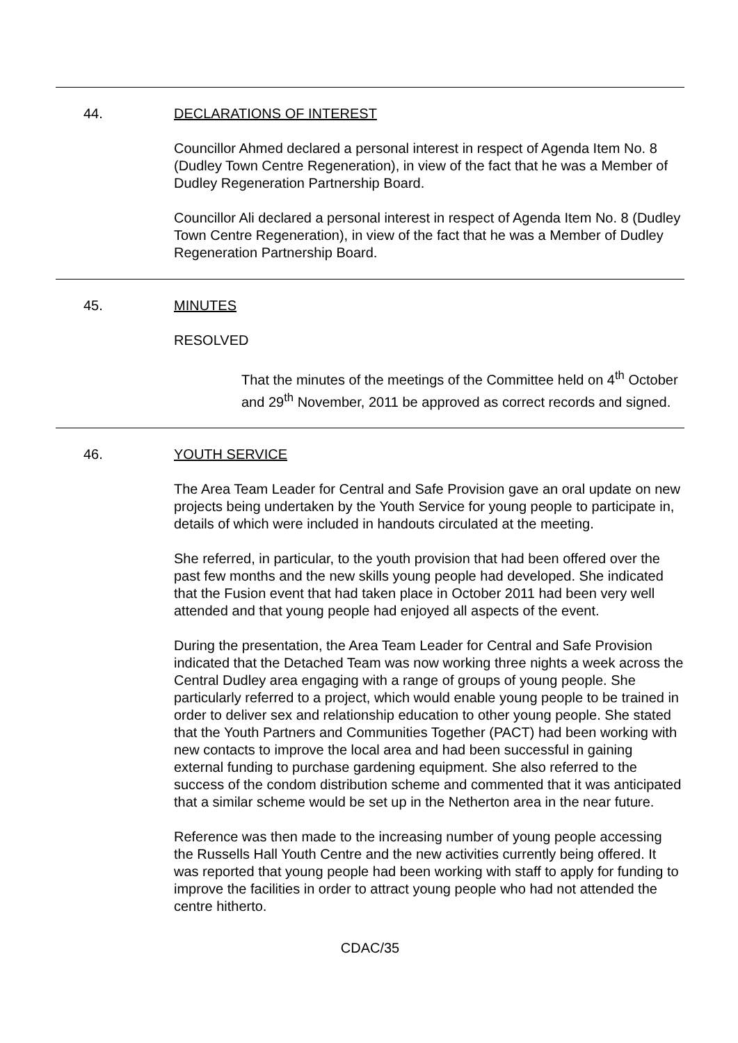44. DECLARATIONS OF INTEREST
Councillor Ahmed declared a personal interest in respect of Agenda Item No. 8 (Dudley Town Centre Regeneration), in view of the fact that he was a Member of Dudley Regeneration Partnership Board.
Councillor Ali declared a personal interest in respect of Agenda Item No. 8 (Dudley Town Centre Regeneration), in view of the fact that he was a Member of Dudley Regeneration Partnership Board.
45. MINUTES
RESOLVED
That the minutes of the meetings of the Committee held on 4<sup>th</sup> October and 29<sup>th</sup> November, 2011 be approved as correct records and signed.
46. YOUTH SERVICE
The Area Team Leader for Central and Safe Provision gave an oral update on new projects being undertaken by the Youth Service for young people to participate in, details of which were included in handouts circulated at the meeting.
She referred, in particular, to the youth provision that had been offered over the past few months and the new skills young people had developed. She indicated that the Fusion event that had taken place in October 2011 had been very well attended and that young people had enjoyed all aspects of the event.
During the presentation, the Area Team Leader for Central and Safe Provision indicated that the Detached Team was now working three nights a week across the Central Dudley area engaging with a range of groups of young people. She particularly referred to a project, which would enable young people to be trained in order to deliver sex and relationship education to other young people. She stated that the Youth Partners and Communities Together (PACT) had been working with new contacts to improve the local area and had been successful in gaining external funding to purchase gardening equipment. She also referred to the success of the condom distribution scheme and commented that it was anticipated that a similar scheme would be set up in the Netherton area in the near future.
Reference was then made to the increasing number of young people accessing the Russells Hall Youth Centre and the new activities currently being offered. It was reported that young people had been working with staff to apply for funding to improve the facilities in order to attract young people who had not attended the centre hitherto.
CDAC/35